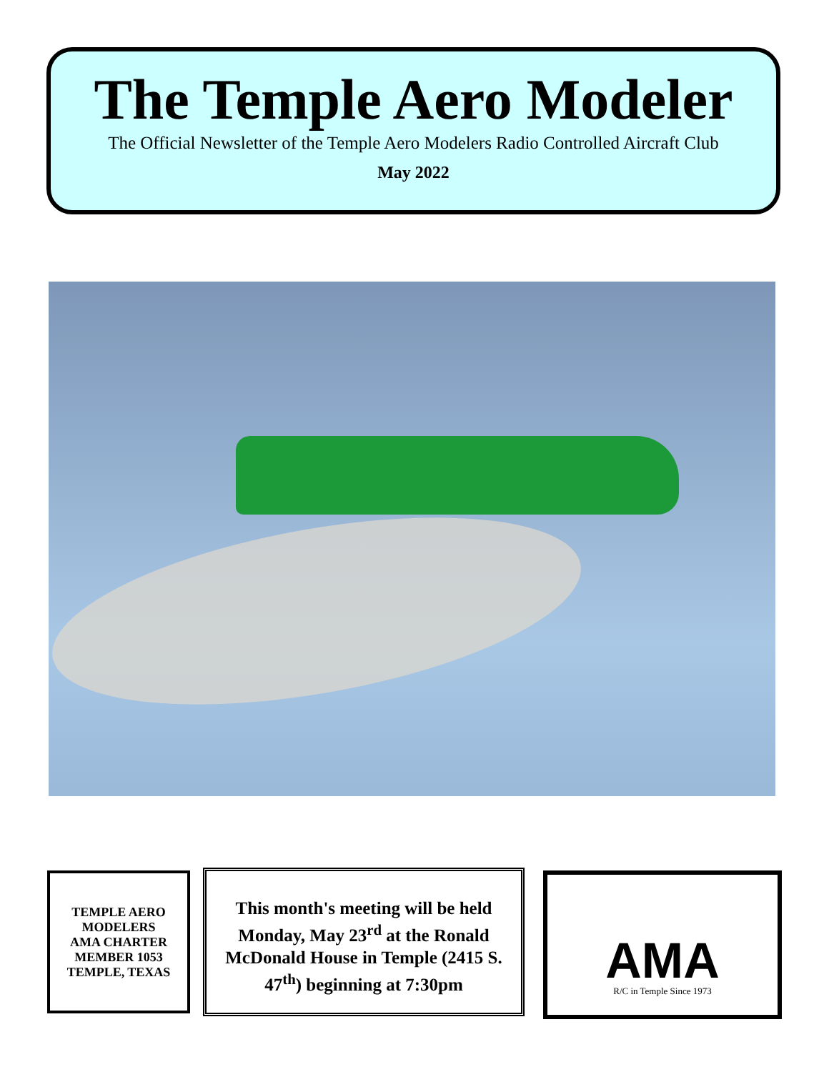The Temple Aero Modeler
The Official Newsletter of the Temple Aero Modelers Radio Controlled Aircraft Club
May 2022
TEMPLE AERO MODELERS
AMA CHARTER MEMBER 1053
TEMPLE, TEXAS
This month's meeting will be held Monday, May 23<sup>rd</sup> at the Ronald McDonald House in Temple (2415 S. 47<sup>th</sup>) beginning at 7:30pm
AMA
R/C in Temple Since 1973